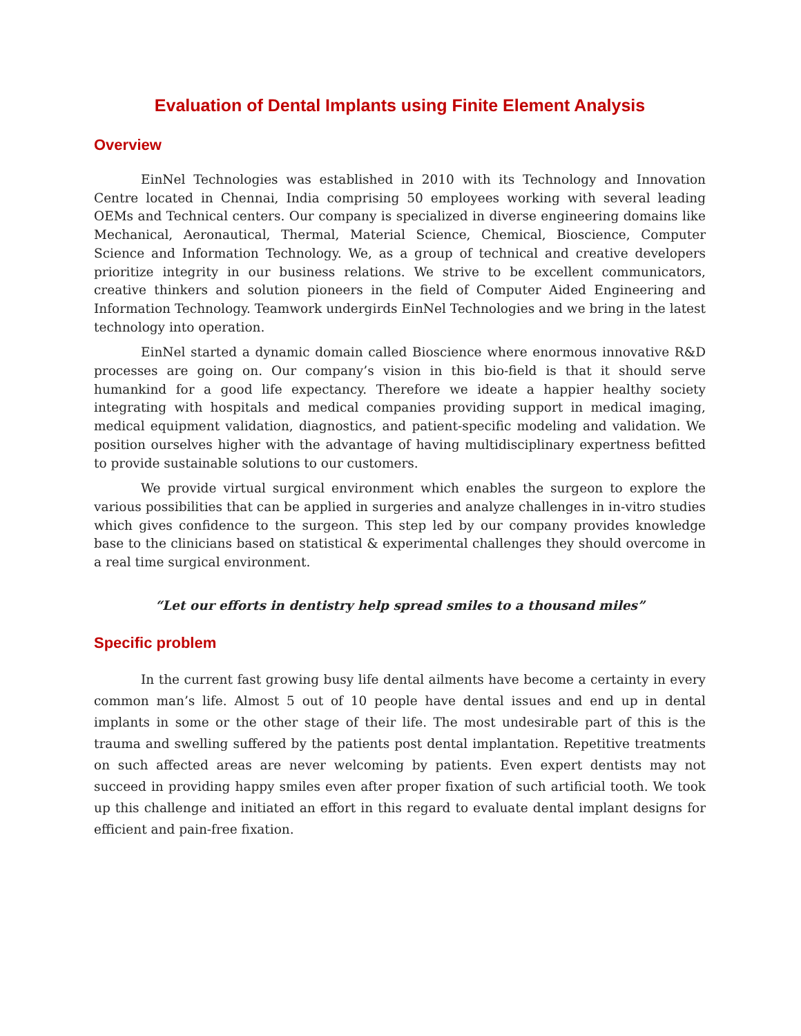Evaluation of Dental Implants using Finite Element Analysis
Overview
EinNel Technologies was established in 2010 with its Technology and Innovation Centre located in Chennai, India comprising 50 employees working with several leading OEMs and Technical centers. Our company is specialized in diverse engineering domains like Mechanical, Aeronautical, Thermal, Material Science, Chemical, Bioscience, Computer Science and Information Technology. We, as a group of technical and creative developers prioritize integrity in our business relations. We strive to be excellent communicators, creative thinkers and solution pioneers in the field of Computer Aided Engineering and Information Technology. Teamwork undergirds EinNel Technologies and we bring in the latest technology into operation.
EinNel started a dynamic domain called Bioscience where enormous innovative R&D processes are going on. Our company’s vision in this bio-field is that it should serve humankind for a good life expectancy. Therefore we ideate a happier healthy society integrating with hospitals and medical companies providing support in medical imaging, medical equipment validation, diagnostics, and patient-specific modeling and validation. We position ourselves higher with the advantage of having multidisciplinary expertness befitted to provide sustainable solutions to our customers.
We provide virtual surgical environment which enables the surgeon to explore the various possibilities that can be applied in surgeries and analyze challenges in in-vitro studies which gives confidence to the surgeon. This step led by our company provides knowledge base to the clinicians based on statistical & experimental challenges they should overcome in a real time surgical environment.
“Let our efforts in dentistry help spread smiles to a thousand miles”
Specific problem
In the current fast growing busy life dental ailments have become a certainty in every common man’s life. Almost 5 out of 10 people have dental issues and end up in dental implants in some or the other stage of their life. The most undesirable part of this is the trauma and swelling suffered by the patients post dental implantation. Repetitive treatments on such affected areas are never welcoming by patients. Even expert dentists may not succeed in providing happy smiles even after proper fixation of such artificial tooth. We took up this challenge and initiated an effort in this regard to evaluate dental implant designs for efficient and pain-free fixation.